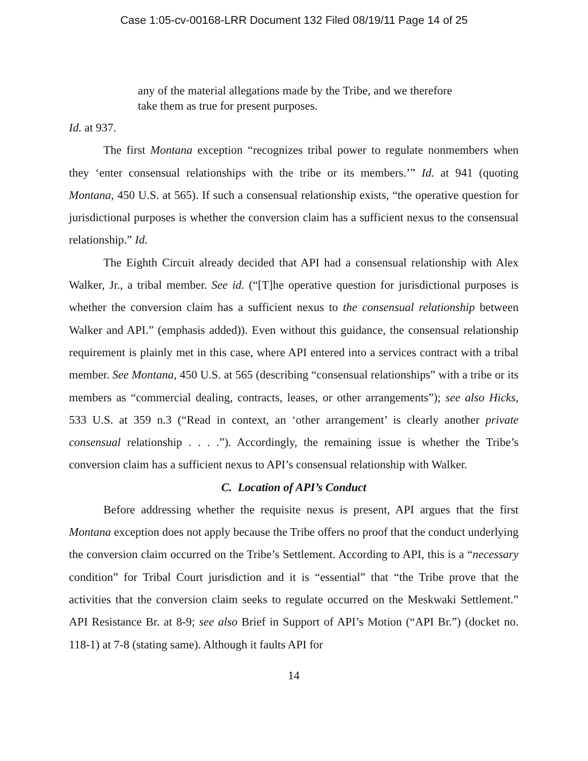Case 1:05-cv-00168-LRR Document 132 Filed 08/19/11 Page 14 of 25
any of the material allegations made by the Tribe, and we therefore take them as true for present purposes.
Id. at 937.
The first Montana exception “recognizes tribal power to regulate nonmembers when they ‘enter consensual relationships with the tribe or its members.’” Id. at 941 (quoting Montana, 450 U.S. at 565). If such a consensual relationship exists, “the operative question for jurisdictional purposes is whether the conversion claim has a sufficient nexus to the consensual relationship.” Id.
The Eighth Circuit already decided that API had a consensual relationship with Alex Walker, Jr., a tribal member. See id. (“[T]he operative question for jurisdictional purposes is whether the conversion claim has a sufficient nexus to the consensual relationship between Walker and API.” (emphasis added)). Even without this guidance, the consensual relationship requirement is plainly met in this case, where API entered into a services contract with a tribal member. See Montana, 450 U.S. at 565 (describing “consensual relationships” with a tribe or its members as “commercial dealing, contracts, leases, or other arrangements”); see also Hicks, 533 U.S. at 359 n.3 (“Read in context, an ‘other arrangement’ is clearly another private consensual relationship . . . .”). Accordingly, the remaining issue is whether the Tribe’s conversion claim has a sufficient nexus to API’s consensual relationship with Walker.
C. Location of API’s Conduct
Before addressing whether the requisite nexus is present, API argues that the first Montana exception does not apply because the Tribe offers no proof that the conduct underlying the conversion claim occurred on the Tribe’s Settlement. According to API, this is a “necessary condition” for Tribal Court jurisdiction and it is “essential” that “the Tribe prove that the activities that the conversion claim seeks to regulate occurred on the Meskwaki Settlement.” API Resistance Br. at 8-9; see also Brief in Support of API’s Motion (“API Br.”) (docket no. 118-1) at 7-8 (stating same). Although it faults API for
14